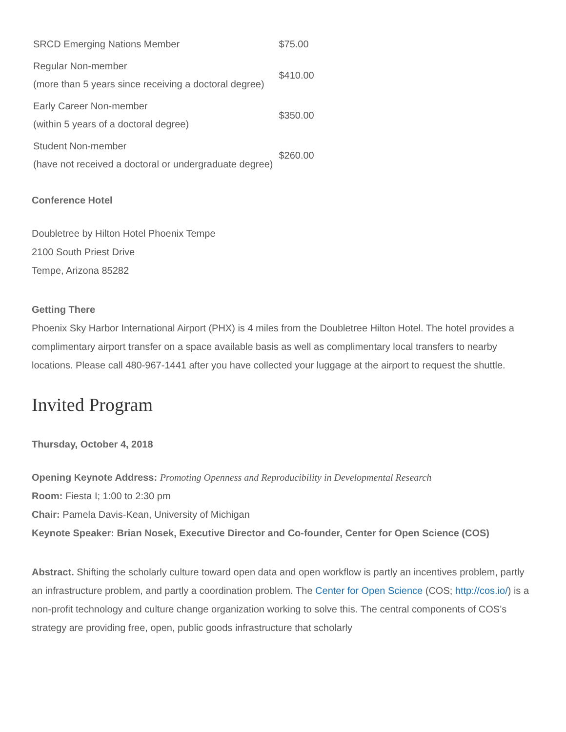| SRCD Emerging Nations Member | $75.00 |
| Regular Non-member (more than 5 years since receiving a doctoral degree) | $410.00 |
| Early Career Non-member (within 5 years of a doctoral degree) | $350.00 |
| Student Non-member (have not received a doctoral or undergraduate degree) | $260.00 |
Conference Hotel
Doubletree by Hilton Hotel Phoenix Tempe
2100 South Priest Drive
Tempe, Arizona 85282
Getting There
Phoenix Sky Harbor International Airport (PHX) is 4 miles from the Doubletree Hilton Hotel. The hotel provides a complimentary airport transfer on a space available basis as well as complimentary local transfers to nearby locations. Please call 480-967-1441 after you have collected your luggage at the airport to request the shuttle.
Invited Program
Thursday, October 4, 2018
Opening Keynote Address: Promoting Openness and Reproducibility in Developmental Research
Room: Fiesta I; 1:00 to 2:30 pm
Chair: Pamela Davis-Kean, University of Michigan
Keynote Speaker: Brian Nosek, Executive Director and Co-founder, Center for Open Science (COS)
Abstract. Shifting the scholarly culture toward open data and open workflow is partly an incentives problem, partly an infrastructure problem, and partly a coordination problem. The Center for Open Science (COS; http://cos.io/) is a non-profit technology and culture change organization working to solve this. The central components of COS’s strategy are providing free, open, public goods infrastructure that scholarly